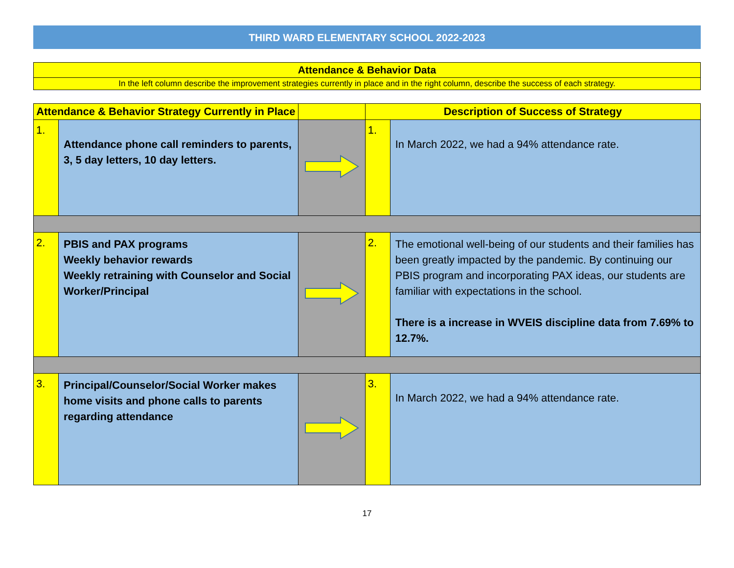THIRD WARD ELEMENTARY SCHOOL 2022-2023
Attendance & Behavior Data
In the left column describe the improvement strategies currently in place and in the right column, describe the success of each strategy.
| Attendance & Behavior Strategy Currently in Place | | | Description of Success of Strategy | |
| --- | --- | --- | --- | --- |
| 1. | Attendance phone call reminders to parents, 3, 5 day letters, 10 day letters. | | 1. | In March 2022, we had a 94% attendance rate. |
| 2. | PBIS and PAX programs Weekly behavior rewards Weekly retraining with Counselor and Social Worker/Principal | | 2. | The emotional well-being of our students and their families has been greatly impacted by the pandemic. By continuing our PBIS program and incorporating PAX ideas, our students are familiar with expectations in the school. There is a increase in WVEIS discipline data from 7.69% to 12.7%. |
| 3. | Principal/Counselor/Social Worker makes home visits and phone calls to parents regarding attendance | | 3. | In March 2022, we had a 94% attendance rate. |
17